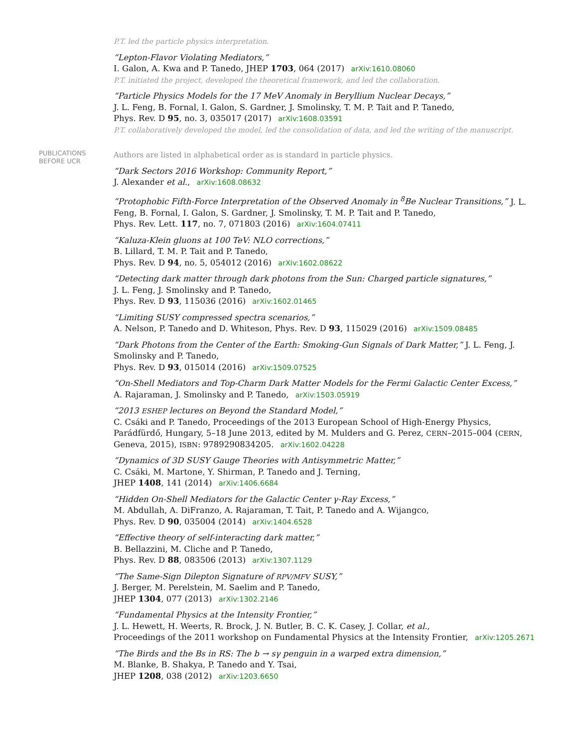P.T. led the particle physics interpretation.
“Lepton-Flavor Violating Mediators,”
I. Galon, A. Kwa and P. Tanedo, JHEP 1703, 064 (2017) arXiv:1610.08060
P.T. initiated the project, developed the theoretical framework, and led the collaboration.
“Particle Physics Models for the 17 MeV Anomaly in Beryllium Nuclear Decays,”
J. L. Feng, B. Fornal, I. Galon, S. Gardner, J. Smolinsky, T. M. P. Tait and P. Tanedo,
Phys. Rev. D 95, no. 3, 035017 (2017) arXiv:1608.03591
P.T. collaboratively developed the model, led the consolidation of data, and led the writing of the manuscript.
PUBLICATIONS BEFORE UCR
Authors are listed in alphabetical order as is standard in particle physics.
“Dark Sectors 2016 Workshop: Community Report,”
J. Alexander et al., arXiv:1608.08632
“Protophobic Fifth-Force Interpretation of the Observed Anomaly in <sup>8</sup>Be Nuclear Transitions,” J. L. Feng, B. Fornal, I. Galon, S. Gardner, J. Smolinsky, T. M. P. Tait and P. Tanedo,
Phys. Rev. Lett. 117, no. 7, 071803 (2016) arXiv:1604.07411
“Kaluza-Klein gluons at 100 TeV: NLO corrections,”
B. Lillard, T. M. P. Tait and P. Tanedo,
Phys. Rev. D 94, no. 5, 054012 (2016) arXiv:1602.08622
“Detecting dark matter through dark photons from the Sun: Charged particle signatures,”
J. L. Feng, J. Smolinsky and P. Tanedo,
Phys. Rev. D 93, 115036 (2016) arXiv:1602.01465
“Limiting SUSY compressed spectra scenarios,”
A. Nelson, P. Tanedo and D. Whiteson, Phys. Rev. D 93, 115029 (2016) arXiv:1509.08485
“Dark Photons from the Center of the Earth: Smoking-Gun Signals of Dark Matter,” J. L. Feng, J. Smolinsky and P. Tanedo,
Phys. Rev. D 93, 015014 (2016) arXiv:1509.07525
“On-Shell Mediators and Top-Charm Dark Matter Models for the Fermi Galactic Center Excess,”
A. Rajaraman, J. Smolinsky and P. Tanedo, arXiv:1503.05919
“2013 ESHEP lectures on Beyond the Standard Model,”
C. Csáki and P. Tanedo, Proceedings of the 2013 European School of High-Energy Physics, Parádfürdő, Hungary, 5–18 June 2013, edited by M. Mulders and G. Perez, CERN–2015–004 (CERN, Geneva, 2015), ISBN: 9789290834205. arXiv:1602.04228
“Dynamics of 3D SUSY Gauge Theories with Antisymmetric Matter,”
C. Csáki, M. Martone, Y. Shirman, P. Tanedo and J. Terning,
JHEP 1408, 141 (2014) arXiv:1406.6684
“Hidden On-Shell Mediators for the Galactic Center γ-Ray Excess,”
M. Abdullah, A. DiFranzo, A. Rajaraman, T. Tait, P. Tanedo and A. Wijangco,
Phys. Rev. D 90, 035004 (2014) arXiv:1404.6528
“Effective theory of self-interacting dark matter,”
B. Bellazzini, M. Cliche and P. Tanedo,
Phys. Rev. D 88, 083506 (2013) arXiv:1307.1129
“The Same-Sign Dilepton Signature of RPV/MFV SUSY,”
J. Berger, M. Perelstein, M. Saelim and P. Tanedo,
JHEP 1304, 077 (2013) arXiv:1302.2146
“Fundamental Physics at the Intensity Frontier,”
J. L. Hewett, H. Weerts, R. Brock, J. N. Butler, B. C. K. Casey, J. Collar, et al.,
Proceedings of the 2011 workshop on Fundamental Physics at the Intensity Frontier, arXiv:1205.2671
“The Birds and the Bs in RS: The b → sγ penguin in a warped extra dimension,”
M. Blanke, B. Shakya, P. Tanedo and Y. Tsai,
JHEP 1208, 038 (2012) arXiv:1203.6650